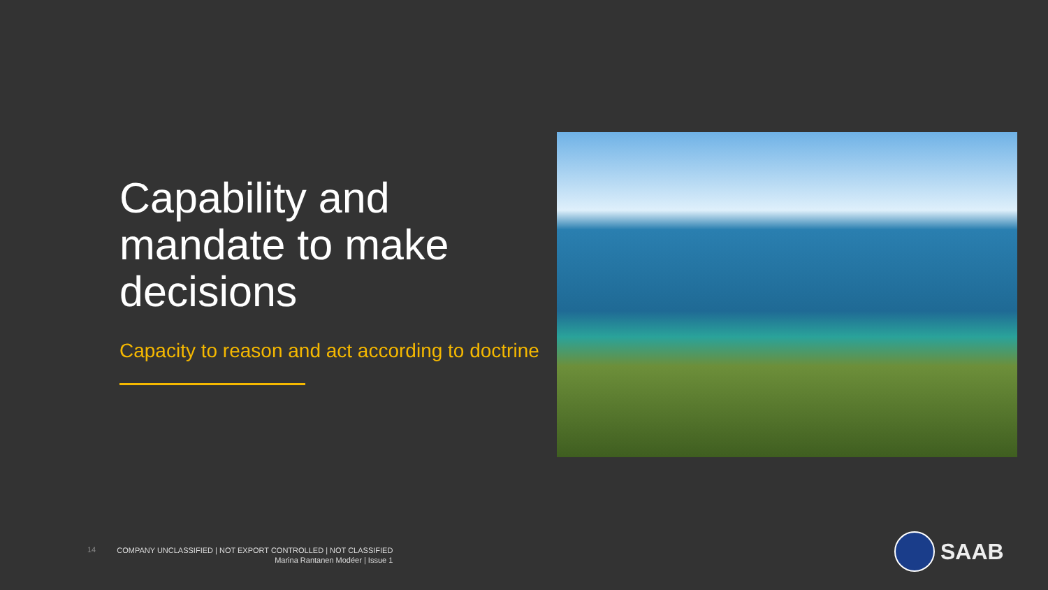Capability and mandate to make decisions
Capacity to reason and act according to doctrine
14
COMPANY UNCLASSIFIED | NOT EXPORT CONTROLLED | NOT CLASSIFIED
Marina Rantanen Modéer | Issue 1
SAAB